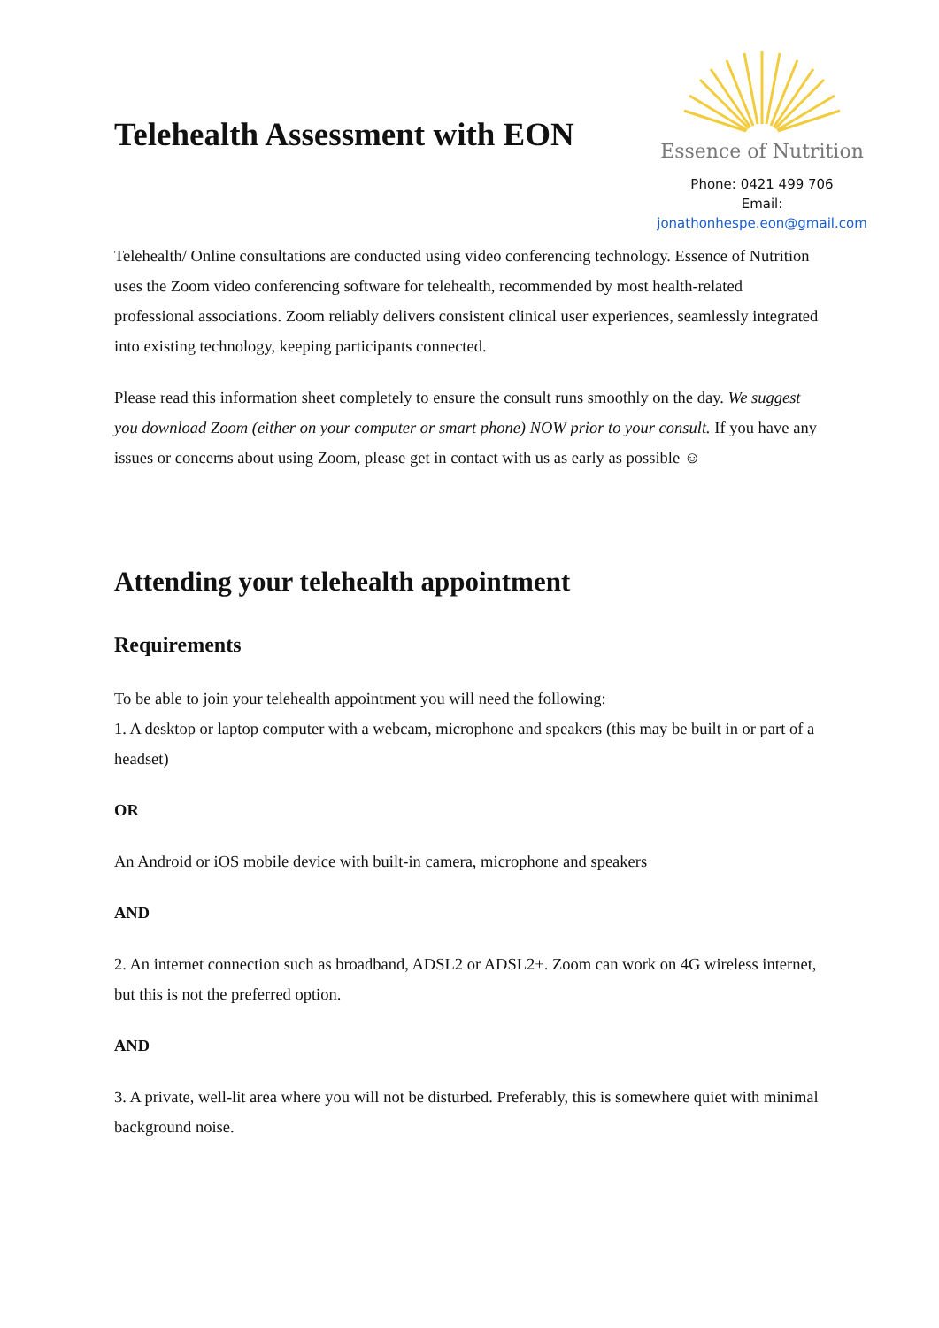Telehealth Assessment with EON
Essence of Nutrition
Phone: 0421 499 706
Email: jonathonhespe.eon@gmail.com
Telehealth/ Online consultations are conducted using video conferencing technology. Essence of Nutrition uses the Zoom video conferencing software for telehealth, recommended by most health-related professional associations. Zoom reliably delivers consistent clinical user experiences, seamlessly integrated into existing technology, keeping participants connected.
Please read this information sheet completely to ensure the consult runs smoothly on the day. We suggest you download Zoom (either on your computer or smart phone) NOW prior to your consult. If you have any issues or concerns about using Zoom, please get in contact with us as early as possible ☺
Attending your telehealth appointment
Requirements
To be able to join your telehealth appointment you will need the following:
1. A desktop or laptop computer with a webcam, microphone and speakers (this may be built in or part of a headset)
OR
An Android or iOS mobile device with built-in camera, microphone and speakers
AND
2. An internet connection such as broadband, ADSL2 or ADSL2+. Zoom can work on 4G wireless internet, but this is not the preferred option.
AND
3. A private, well-lit area where you will not be disturbed. Preferably, this is somewhere quiet with minimal background noise.